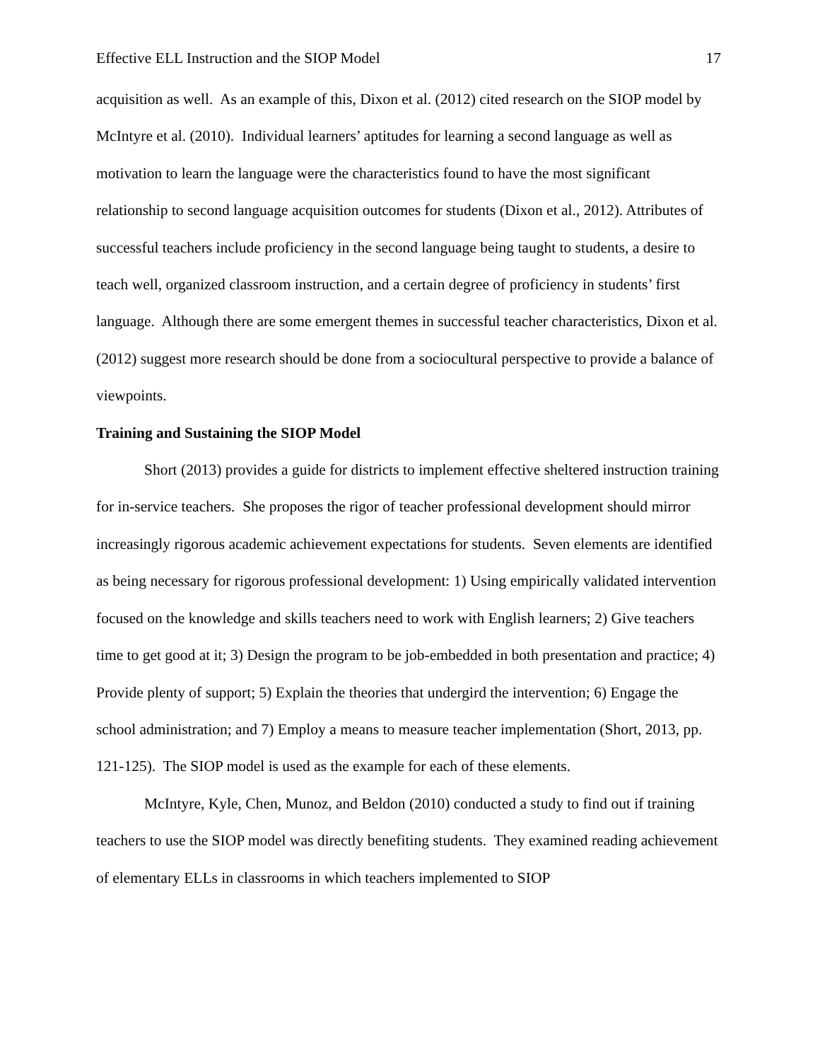Effective ELL Instruction and the SIOP Model 17
acquisition as well. As an example of this, Dixon et al. (2012) cited research on the SIOP model by McIntyre et al. (2010). Individual learners’ aptitudes for learning a second language as well as motivation to learn the language were the characteristics found to have the most significant relationship to second language acquisition outcomes for students (Dixon et al., 2012). Attributes of successful teachers include proficiency in the second language being taught to students, a desire to teach well, organized classroom instruction, and a certain degree of proficiency in students’ first language. Although there are some emergent themes in successful teacher characteristics, Dixon et al. (2012) suggest more research should be done from a sociocultural perspective to provide a balance of viewpoints.
Training and Sustaining the SIOP Model
Short (2013) provides a guide for districts to implement effective sheltered instruction training for in-service teachers. She proposes the rigor of teacher professional development should mirror increasingly rigorous academic achievement expectations for students. Seven elements are identified as being necessary for rigorous professional development: 1) Using empirically validated intervention focused on the knowledge and skills teachers need to work with English learners; 2) Give teachers time to get good at it; 3) Design the program to be job-embedded in both presentation and practice; 4) Provide plenty of support; 5) Explain the theories that undergird the intervention; 6) Engage the school administration; and 7) Employ a means to measure teacher implementation (Short, 2013, pp. 121-125). The SIOP model is used as the example for each of these elements.
McIntyre, Kyle, Chen, Munoz, and Beldon (2010) conducted a study to find out if training teachers to use the SIOP model was directly benefiting students. They examined reading achievement of elementary ELLs in classrooms in which teachers implemented to SIOP